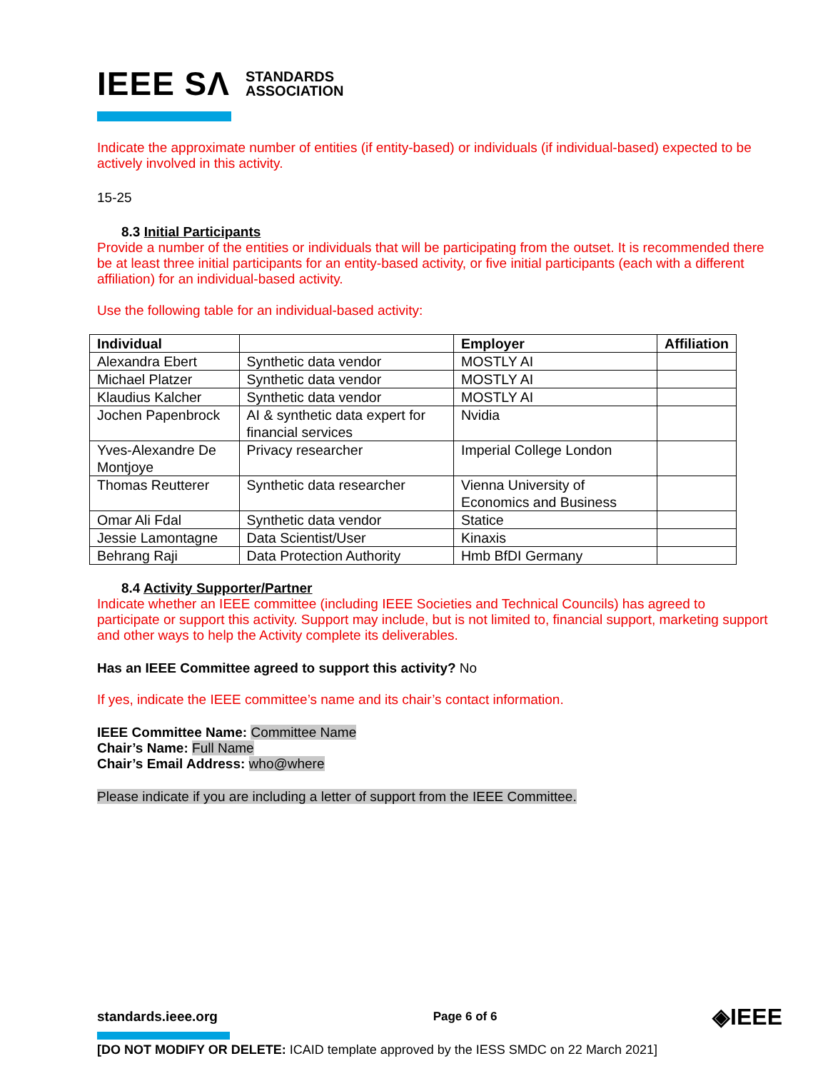IEEE SΛ STANDARDS
ASSOCIATION
Indicate the approximate number of entities (if entity-based) or individuals (if individual-based) expected to be actively involved in this activity.
15-25
8.3 Initial Participants
Provide a number of the entities or individuals that will be participating from the outset. It is recommended there be at least three initial participants for an entity-based activity, or five initial participants (each with a different affiliation) for an individual-based activity.
Use the following table for an individual-based activity:
| Individual | | Employer | Affiliation |
| --- | --- | --- | --- |
| Alexandra Ebert | Synthetic data vendor | MOSTLY AI | |
| Michael Platzer | Synthetic data vendor | MOSTLY AI | |
| Klaudius Kalcher | Synthetic data vendor | MOSTLY AI | |
| Jochen Papenbrock | AI & synthetic data expert for financial services | Nvidia | |
| Yves-Alexandre De Montjoye | Privacy researcher | Imperial College London | |
| Thomas Reutterer | Synthetic data researcher | Vienna University of Economics and Business | |
| Omar Ali Fdal | Synthetic data vendor | Statice | |
| Jessie Lamontagne | Data Scientist/User | Kinaxis | |
| Behrang Raji | Data Protection Authority | Hmb BfDI Germany | |
8.4 Activity Supporter/Partner
Indicate whether an IEEE committee (including IEEE Societies and Technical Councils) has agreed to participate or support this activity. Support may include, but is not limited to, financial support, marketing support and other ways to help the Activity complete its deliverables.
Has an IEEE Committee agreed to support this activity? No
If yes, indicate the IEEE committee’s name and its chair’s contact information.
IEEE Committee Name: Committee Name
Chair’s Name: Full Name
Chair’s Email Address: who@where
Please indicate if you are including a letter of support from the IEEE Committee.
standards.ieee.org Page 6 of 6 ◈IEEE
[DO NOT MODIFY OR DELETE: ICAID template approved by the IESS SMDC on 22 March 2021]